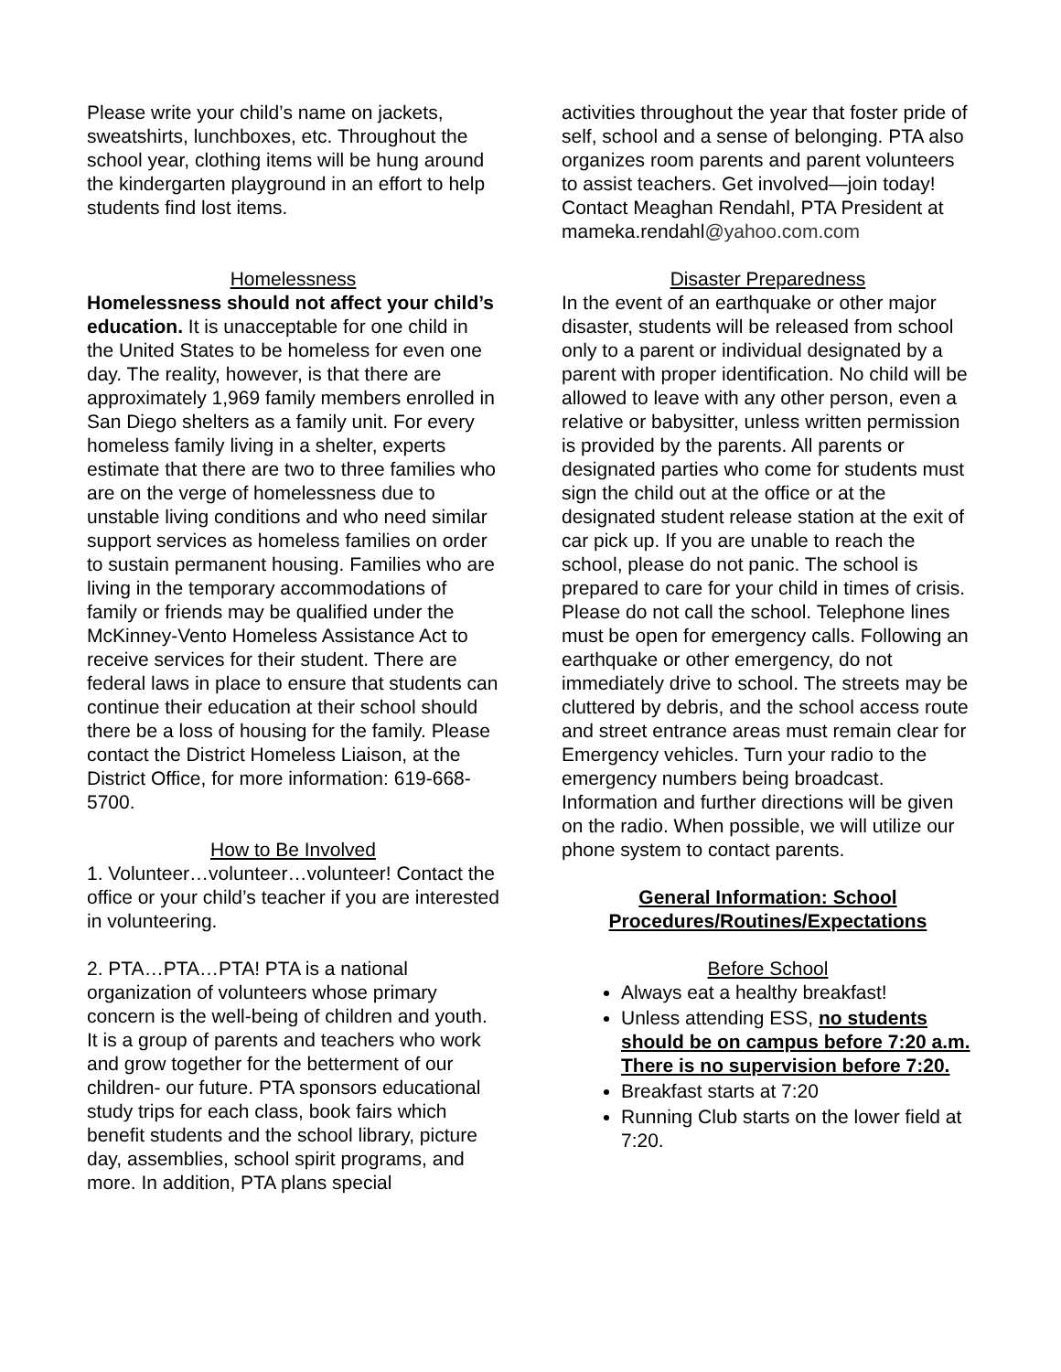Please write your child’s name on jackets, sweatshirts, lunchboxes, etc. Throughout the school year, clothing items will be hung around the kindergarten playground in an effort to help students find lost items.
Homelessness
Homelessness should not affect your child’s education. It is unacceptable for one child in the United States to be homeless for even one day. The reality, however, is that there are approximately 1,969 family members enrolled in San Diego shelters as a family unit. For every homeless family living in a shelter, experts estimate that there are two to three families who are on the verge of homelessness due to unstable living conditions and who need similar support services as homeless families on order to sustain permanent housing. Families who are living in the temporary accommodations of family or friends may be qualified under the McKinney-Vento Homeless Assistance Act to receive services for their student. There are federal laws in place to ensure that students can continue their education at their school should there be a loss of housing for the family. Please contact the District Homeless Liaison, at the District Office, for more information: 619-668-5700.
How to Be Involved
1. Volunteer…volunteer…volunteer! Contact the office or your child’s teacher if you are interested in volunteering.
2. PTA…PTA…PTA! PTA is a national organization of volunteers whose primary concern is the well-being of children and youth. It is a group of parents and teachers who work and grow together for the betterment of our children- our future. PTA sponsors educational study trips for each class, book fairs which benefit students and the school library, picture day, assemblies, school spirit programs, and more. In addition, PTA plans special
activities throughout the year that foster pride of self, school and a sense of belonging. PTA also organizes room parents and parent volunteers to assist teachers. Get involved—join today! Contact Meaghan Rendahl, PTA President at mameka.rendahl@yahoo.com.com
Disaster Preparedness
In the event of an earthquake or other major disaster, students will be released from school only to a parent or individual designated by a parent with proper identification. No child will be allowed to leave with any other person, even a relative or babysitter, unless written permission is provided by the parents. All parents or designated parties who come for students must sign the child out at the office or at the designated student release station at the exit of car pick up. If you are unable to reach the school, please do not panic. The school is prepared to care for your child in times of crisis. Please do not call the school. Telephone lines must be open for emergency calls. Following an earthquake or other emergency, do not immediately drive to school. The streets may be cluttered by debris, and the school access route and street entrance areas must remain clear for Emergency vehicles. Turn your radio to the emergency numbers being broadcast. Information and further directions will be given on the radio. When possible, we will utilize our phone system to contact parents.
General Information: School Procedures/Routines/Expectations
Before School
Always eat a healthy breakfast!
Unless attending ESS, no students should be on campus before 7:20 a.m. There is no supervision before 7:20.
Breakfast starts at 7:20
Running Club starts on the lower field at 7:20.